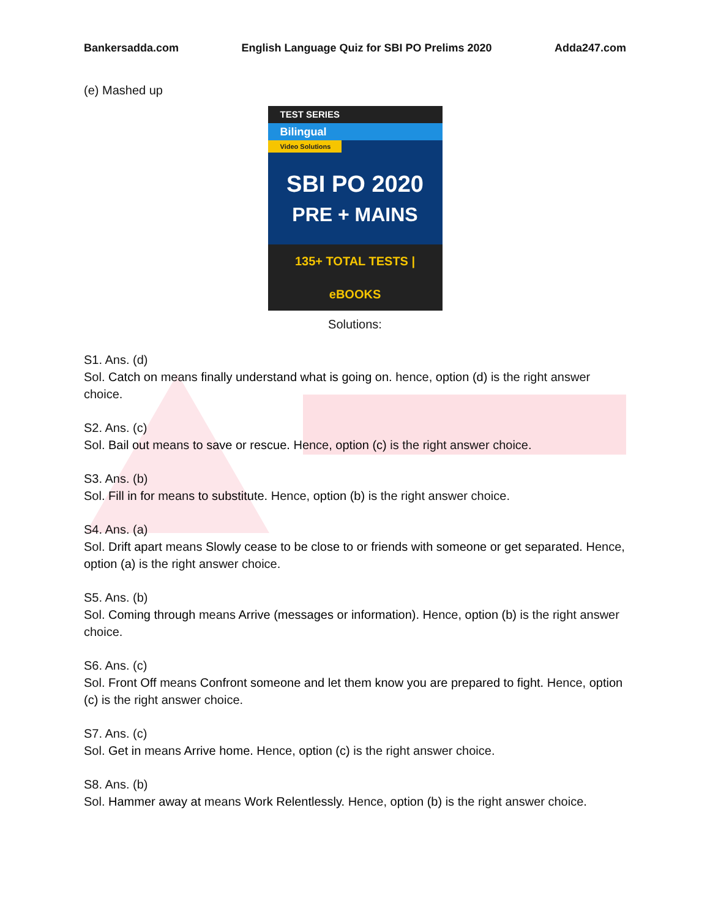Bankersadda.com English Language Quiz for SBI PO Prelims 2020 Adda247.com
(e) Mashed up
TEST SERIES
Bilingual
Video Solutions
SBI PO 2020
PRE + MAINS
135+ TOTAL TESTS | eBOOKS
Solutions:
S1. Ans. (d)
Sol. Catch on means finally understand what is going on. hence, option (d) is the right answer choice.
S2. Ans. (c)
Sol. Bail out means to save or rescue. Hence, option (c) is the right answer choice.
S3. Ans. (b)
Sol. Fill in for means to substitute. Hence, option (b) is the right answer choice.
S4. Ans. (a)
Sol. Drift apart means Slowly cease to be close to or friends with someone or get separated. Hence, option (a) is the right answer choice.
S5. Ans. (b)
Sol. Coming through means Arrive (messages or information). Hence, option (b) is the right answer choice.
S6. Ans. (c)
Sol. Front Off means Confront someone and let them know you are prepared to fight. Hence, option (c) is the right answer choice.
S7. Ans. (c)
Sol. Get in means Arrive home. Hence, option (c) is the right answer choice.
S8. Ans. (b)
Sol. Hammer away at means Work Relentlessly. Hence, option (b) is the right answer choice.